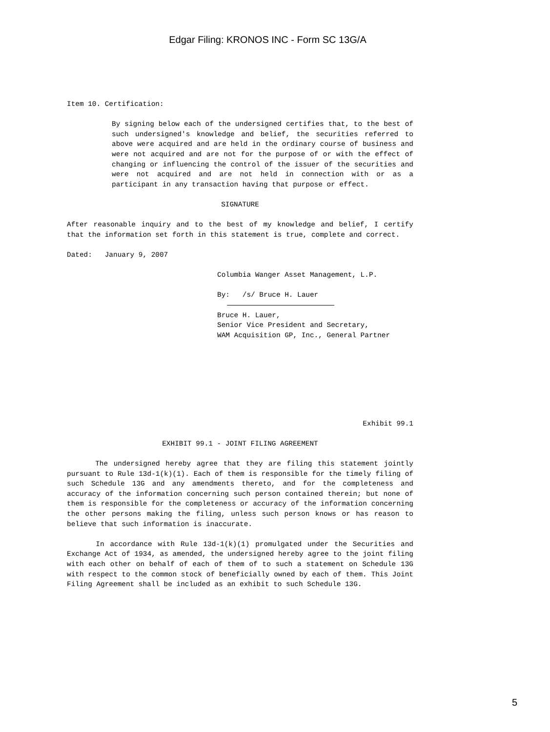Edgar Filing: KRONOS INC - Form SC 13G/A
Item 10. Certification:
By signing below each of the undersigned certifies that, to the best of such undersigned's knowledge and belief, the securities referred to above were acquired and are held in the ordinary course of business and were not acquired and are not for the purpose of or with the effect of changing or influencing the control of the issuer of the securities and were not acquired and are not held in connection with or as a participant in any transaction having that purpose or effect.
SIGNATURE
After reasonable inquiry and to the best of my knowledge and belief, I certify that the information set forth in this statement is true, complete and correct.
Dated: January 9, 2007
Columbia Wanger Asset Management, L.P.
By: /s/ Bruce H. Lauer
Bruce H. Lauer,
Senior Vice President and Secretary,
WAM Acquisition GP, Inc., General Partner
Exhibit 99.1
EXHIBIT 99.1 - JOINT FILING AGREEMENT
The undersigned hereby agree that they are filing this statement jointly pursuant to Rule 13d-1(k)(1). Each of them is responsible for the timely filing of such Schedule 13G and any amendments thereto, and for the completeness and accuracy of the information concerning such person contained therein; but none of them is responsible for the completeness or accuracy of the information concerning the other persons making the filing, unless such person knows or has reason to believe that such information is inaccurate.
In accordance with Rule 13d-1(k)(1) promulgated under the Securities and Exchange Act of 1934, as amended, the undersigned hereby agree to the joint filing with each other on behalf of each of them of to such a statement on Schedule 13G with respect to the common stock of beneficially owned by each of them. This Joint Filing Agreement shall be included as an exhibit to such Schedule 13G.
5